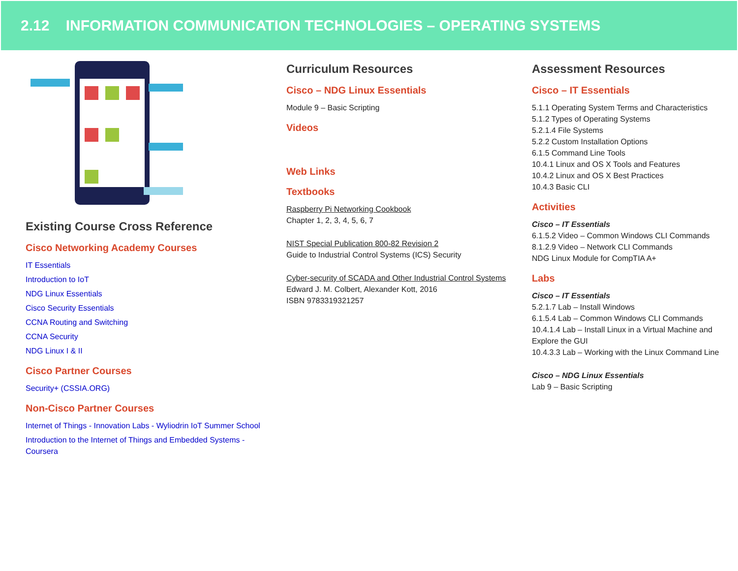2.12 INFORMATION COMMUNICATION TECHNOLOGIES – OPERATING SYSTEMS
Existing Course Cross Reference
Cisco Networking Academy Courses
IT Essentials
Introduction to IoT
NDG Linux Essentials
Cisco Security Essentials
CCNA Routing and Switching
CCNA Security
NDG Linux I & II
Cisco Partner Courses
Security+ (CSSIA.ORG)
Non-Cisco Partner Courses
Internet of Things - Innovation Labs - Wyliodrin IoT Summer School
Introduction to the Internet of Things and Embedded Systems - Coursera
Curriculum Resources
Cisco – NDG Linux Essentials
Module 9 – Basic Scripting
Videos
Web Links
Textbooks
Raspberry Pi Networking Cookbook
Chapter 1, 2, 3, 4, 5, 6, 7
NIST Special Publication 800-82 Revision 2
Guide to Industrial Control Systems (ICS) Security
Cyber-security of SCADA and Other Industrial Control Systems
Edward J. M. Colbert, Alexander Kott, 2016
ISBN 9783319321257
Assessment Resources
Cisco – IT Essentials
5.1.1 Operating System Terms and Characteristics
5.1.2 Types of Operating Systems
5.2.1.4 File Systems
5.2.2 Custom Installation Options
6.1.5 Command Line Tools
10.4.1 Linux and OS X Tools and Features
10.4.2 Linux and OS X Best Practices
10.4.3 Basic CLI
Activities
Cisco – IT Essentials
6.1.5.2 Video – Common Windows CLI Commands
8.1.2.9 Video – Network CLI Commands
NDG Linux Module for CompTIA A+
Labs
Cisco – IT Essentials
5.2.1.7 Lab – Install Windows
6.1.5.4 Lab – Common Windows CLI Commands
10.4.1.4 Lab – Install Linux in a Virtual Machine and Explore the GUI
10.4.3.3 Lab – Working with the Linux Command Line
Cisco – NDG Linux Essentials
Lab 9 – Basic Scripting